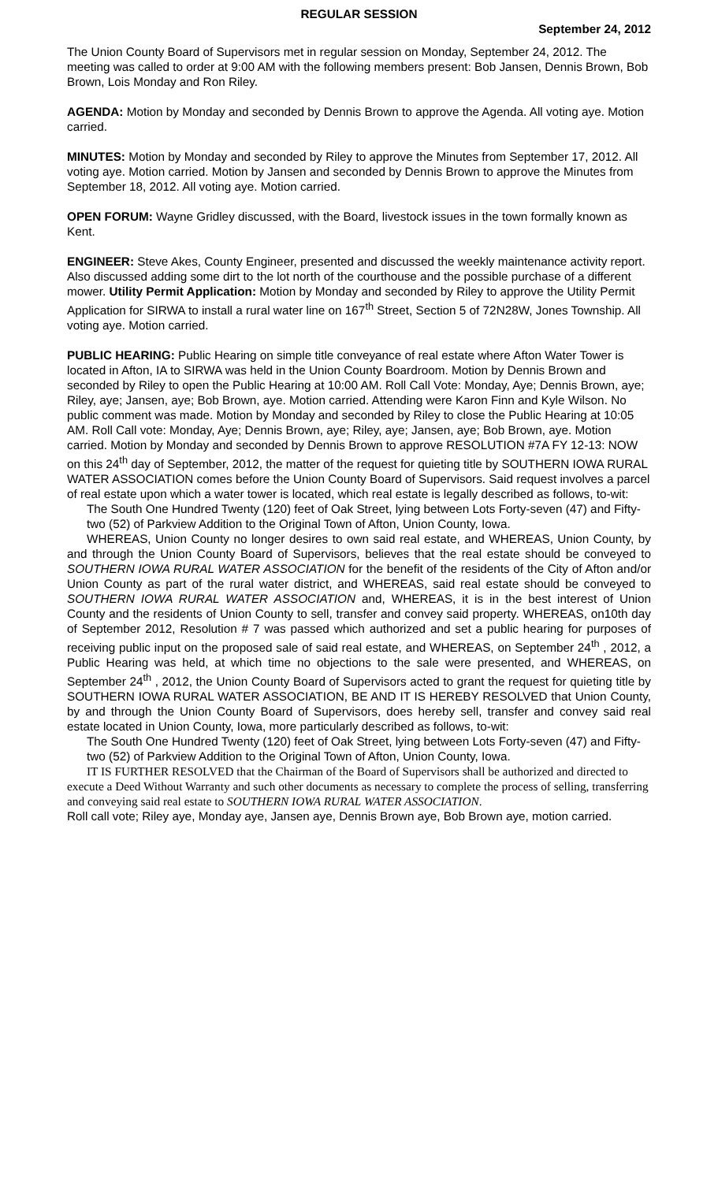REGULAR SESSION
September 24, 2012
The Union County Board of Supervisors met in regular session on Monday, September 24, 2012. The meeting was called to order at 9:00 AM with the following members present: Bob Jansen, Dennis Brown, Bob Brown, Lois Monday and Ron Riley.
AGENDA: Motion by Monday and seconded by Dennis Brown to approve the Agenda. All voting aye. Motion carried.
MINUTES: Motion by Monday and seconded by Riley to approve the Minutes from September 17, 2012. All voting aye. Motion carried. Motion by Jansen and seconded by Dennis Brown to approve the Minutes from September 18, 2012. All voting aye. Motion carried.
OPEN FORUM: Wayne Gridley discussed, with the Board, livestock issues in the town formally known as Kent.
ENGINEER: Steve Akes, County Engineer, presented and discussed the weekly maintenance activity report. Also discussed adding some dirt to the lot north of the courthouse and the possible purchase of a different mower. Utility Permit Application: Motion by Monday and seconded by Riley to approve the Utility Permit Application for SIRWA to install a rural water line on 167<sup>th</sup> Street, Section 5 of 72N28W, Jones Township. All voting aye. Motion carried.
PUBLIC HEARING: Public Hearing on simple title conveyance of real estate where Afton Water Tower is located in Afton, IA to SIRWA was held in the Union County Boardroom. Motion by Dennis Brown and seconded by Riley to open the Public Hearing at 10:00 AM. Roll Call Vote: Monday, Aye; Dennis Brown, aye; Riley, aye; Jansen, aye; Bob Brown, aye. Motion carried. Attending were Karon Finn and Kyle Wilson. No public comment was made. Motion by Monday and seconded by Riley to close the Public Hearing at 10:05 AM. Roll Call vote: Monday, Aye; Dennis Brown, aye; Riley, aye; Jansen, aye; Bob Brown, aye. Motion carried. Motion by Monday and seconded by Dennis Brown to approve RESOLUTION #7A FY 12-13: NOW on this 24<sup>th</sup> day of September, 2012, the matter of the request for quieting title by SOUTHERN IOWA RURAL WATER ASSOCIATION comes before the Union County Board of Supervisors. Said request involves a parcel of real estate upon which a water tower is located, which real estate is legally described as follows, to-wit:
The South One Hundred Twenty (120) feet of Oak Street, lying between Lots Forty-seven (47) and Fifty-two (52) of Parkview Addition to the Original Town of Afton, Union County, Iowa.
WHEREAS, Union County no longer desires to own said real estate, and WHEREAS, Union County, by and through the Union County Board of Supervisors, believes that the real estate should be conveyed to SOUTHERN IOWA RURAL WATER ASSOCIATION for the benefit of the residents of the City of Afton and/or Union County as part of the rural water district, and WHEREAS, said real estate should be conveyed to SOUTHERN IOWA RURAL WATER ASSOCIATION and, WHEREAS, it is in the best interest of Union County and the residents of Union County to sell, transfer and convey said property. WHEREAS, on10th day of September 2012, Resolution # 7 was passed which authorized and set a public hearing for purposes of receiving public input on the proposed sale of said real estate, and WHEREAS, on September 24<sup>th</sup> , 2012, a Public Hearing was held, at which time no objections to the sale were presented, and WHEREAS, on September 24<sup>th</sup> , 2012, the Union County Board of Supervisors acted to grant the request for quieting title by SOUTHERN IOWA RURAL WATER ASSOCIATION, BE AND IT IS HEREBY RESOLVED that Union County, by and through the Union County Board of Supervisors, does hereby sell, transfer and convey said real estate located in Union County, Iowa, more particularly described as follows, to-wit:
The South One Hundred Twenty (120) feet of Oak Street, lying between Lots Forty-seven (47) and Fifty-two (52) of Parkview Addition to the Original Town of Afton, Union County, Iowa.
IT IS FURTHER RESOLVED that the Chairman of the Board of Supervisors shall be authorized and directed to execute a Deed Without Warranty and such other documents as necessary to complete the process of selling, transferring and conveying said real estate to SOUTHERN IOWA RURAL WATER ASSOCIATION.
Roll call vote; Riley aye, Monday aye, Jansen aye, Dennis Brown aye, Bob Brown aye, motion carried.